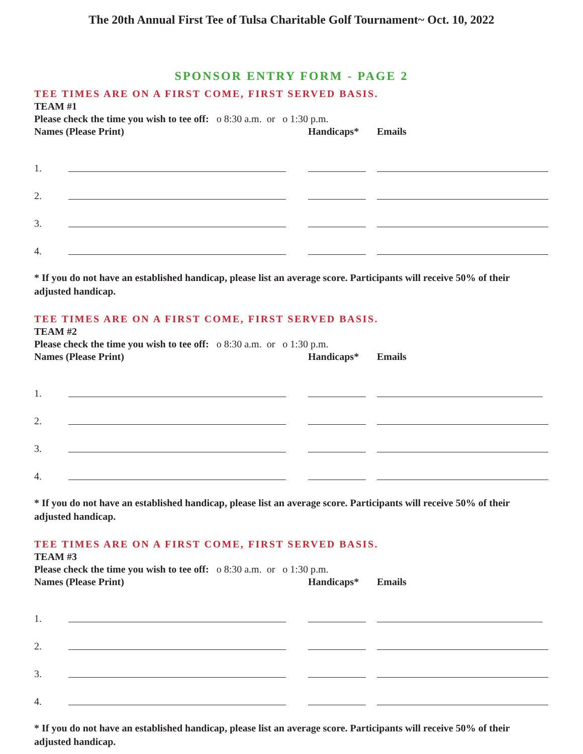The 20th Annual First Tee of Tulsa Charitable Golf Tournament~ Oct. 10, 2022
SPONSOR ENTRY FORM - PAGE 2
TEE TIMES ARE ON A FIRST COME, FIRST SERVED BASIS.
TEAM #1
Please check the time you wish to tee off: o 8:30 a.m. or o 1:30 p.m.
Names (Please Print) Handicaps* Emails
1.
2.
3.
4.
* If you do not have an established handicap, please list an average score. Participants will receive 50% of their adjusted handicap.
TEE TIMES ARE ON A FIRST COME, FIRST SERVED BASIS.
TEAM #2
Please check the time you wish to tee off: o 8:30 a.m. or o 1:30 p.m.
Names (Please Print) Handicaps* Emails
1.
2.
3.
4.
* If you do not have an established handicap, please list an average score. Participants will receive 50% of their adjusted handicap.
TEE TIMES ARE ON A FIRST COME, FIRST SERVED BASIS.
TEAM #3
Please check the time you wish to tee off: o 8:30 a.m. or o 1:30 p.m.
Names (Please Print) Handicaps* Emails
1.
2.
3.
4.
* If you do not have an established handicap, please list an average score. Participants will receive 50% of their adjusted handicap.